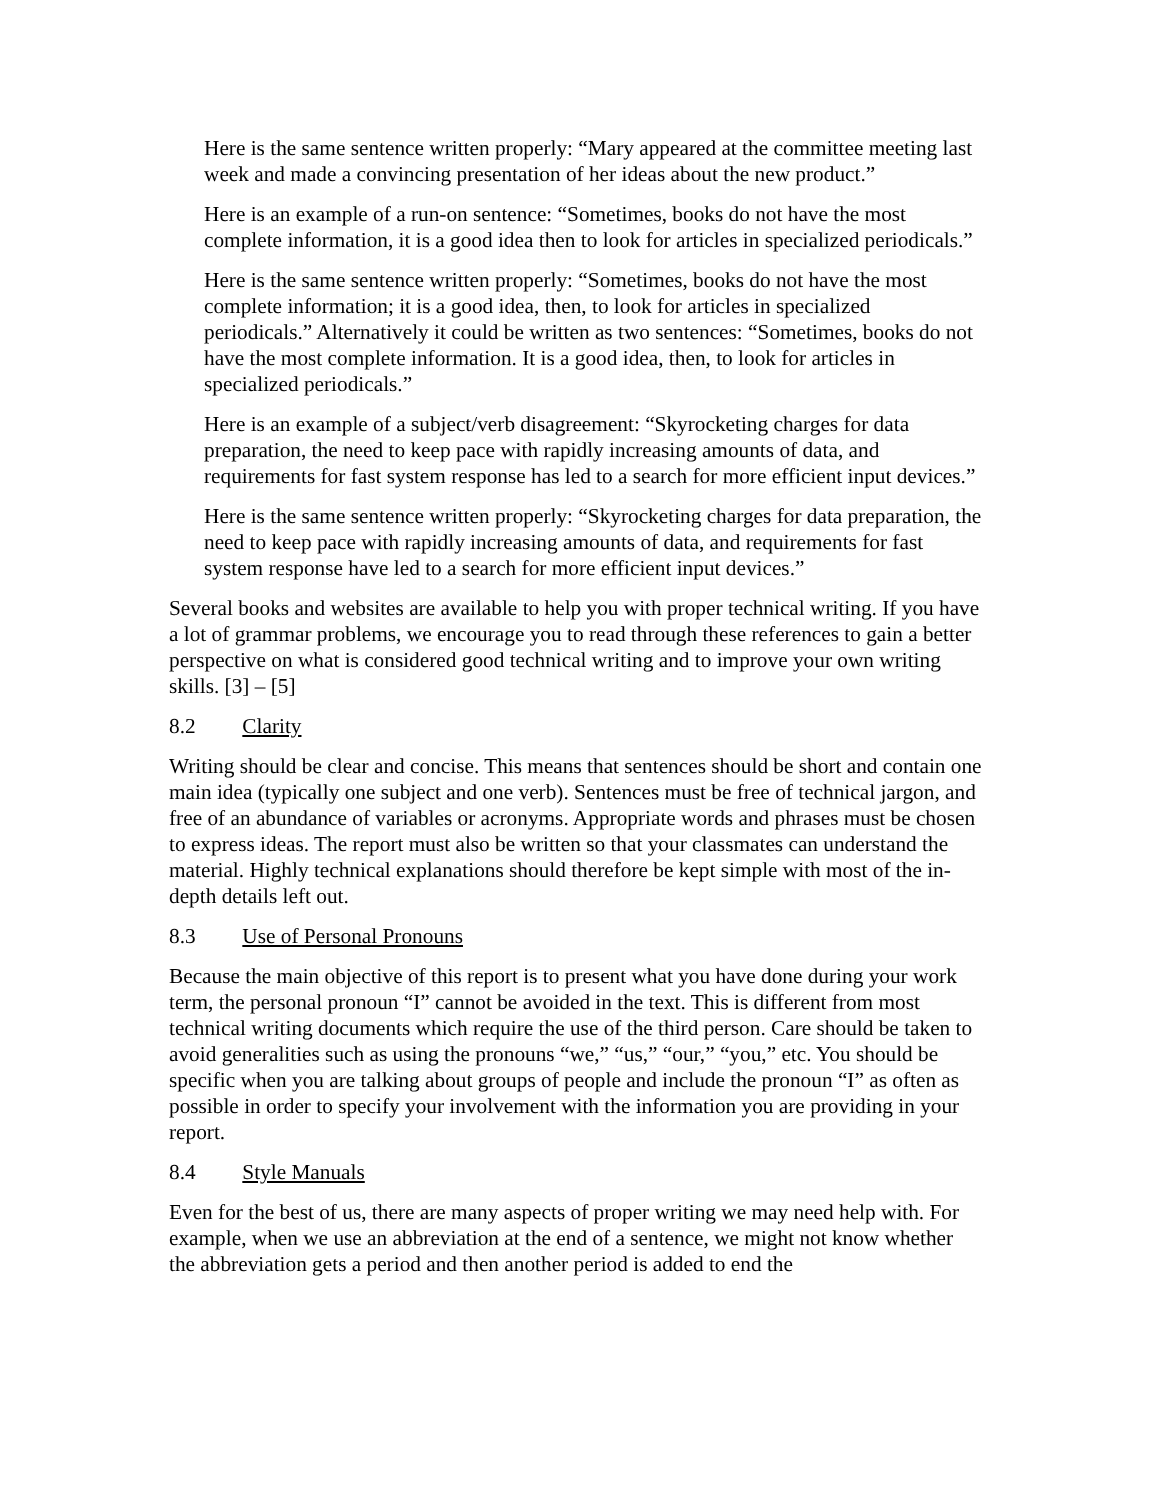Here is the same sentence written properly: “Mary appeared at the committee meeting last week and made a convincing presentation of her ideas about the new product.”
Here is an example of a run-on sentence: “Sometimes, books do not have the most complete information, it is a good idea then to look for articles in specialized periodicals.”
Here is the same sentence written properly: “Sometimes, books do not have the most complete information; it is a good idea, then, to look for articles in specialized periodicals.” Alternatively it could be written as two sentences: “Sometimes, books do not have the most complete information. It is a good idea, then, to look for articles in specialized periodicals.”
Here is an example of a subject/verb disagreement: “Skyrocketing charges for data preparation, the need to keep pace with rapidly increasing amounts of data, and requirements for fast system response has led to a search for more efficient input devices.”
Here is the same sentence written properly: “Skyrocketing charges for data preparation, the need to keep pace with rapidly increasing amounts of data, and requirements for fast system response have led to a search for more efficient input devices.”
Several books and websites are available to help you with proper technical writing. If you have a lot of grammar problems, we encourage you to read through these references to gain a better perspective on what is considered good technical writing and to improve your own writing skills. [3] – [5]
8.2 Clarity
Writing should be clear and concise. This means that sentences should be short and contain one main idea (typically one subject and one verb). Sentences must be free of technical jargon, and free of an abundance of variables or acronyms. Appropriate words and phrases must be chosen to express ideas. The report must also be written so that your classmates can understand the material. Highly technical explanations should therefore be kept simple with most of the in-depth details left out.
8.3 Use of Personal Pronouns
Because the main objective of this report is to present what you have done during your work term, the personal pronoun “I” cannot be avoided in the text. This is different from most technical writing documents which require the use of the third person. Care should be taken to avoid generalities such as using the pronouns “we,” “us,” “our,” “you,” etc. You should be specific when you are talking about groups of people and include the pronoun “I” as often as possible in order to specify your involvement with the information you are providing in your report.
8.4 Style Manuals
Even for the best of us, there are many aspects of proper writing we may need help with. For example, when we use an abbreviation at the end of a sentence, we might not know whether the abbreviation gets a period and then another period is added to end the